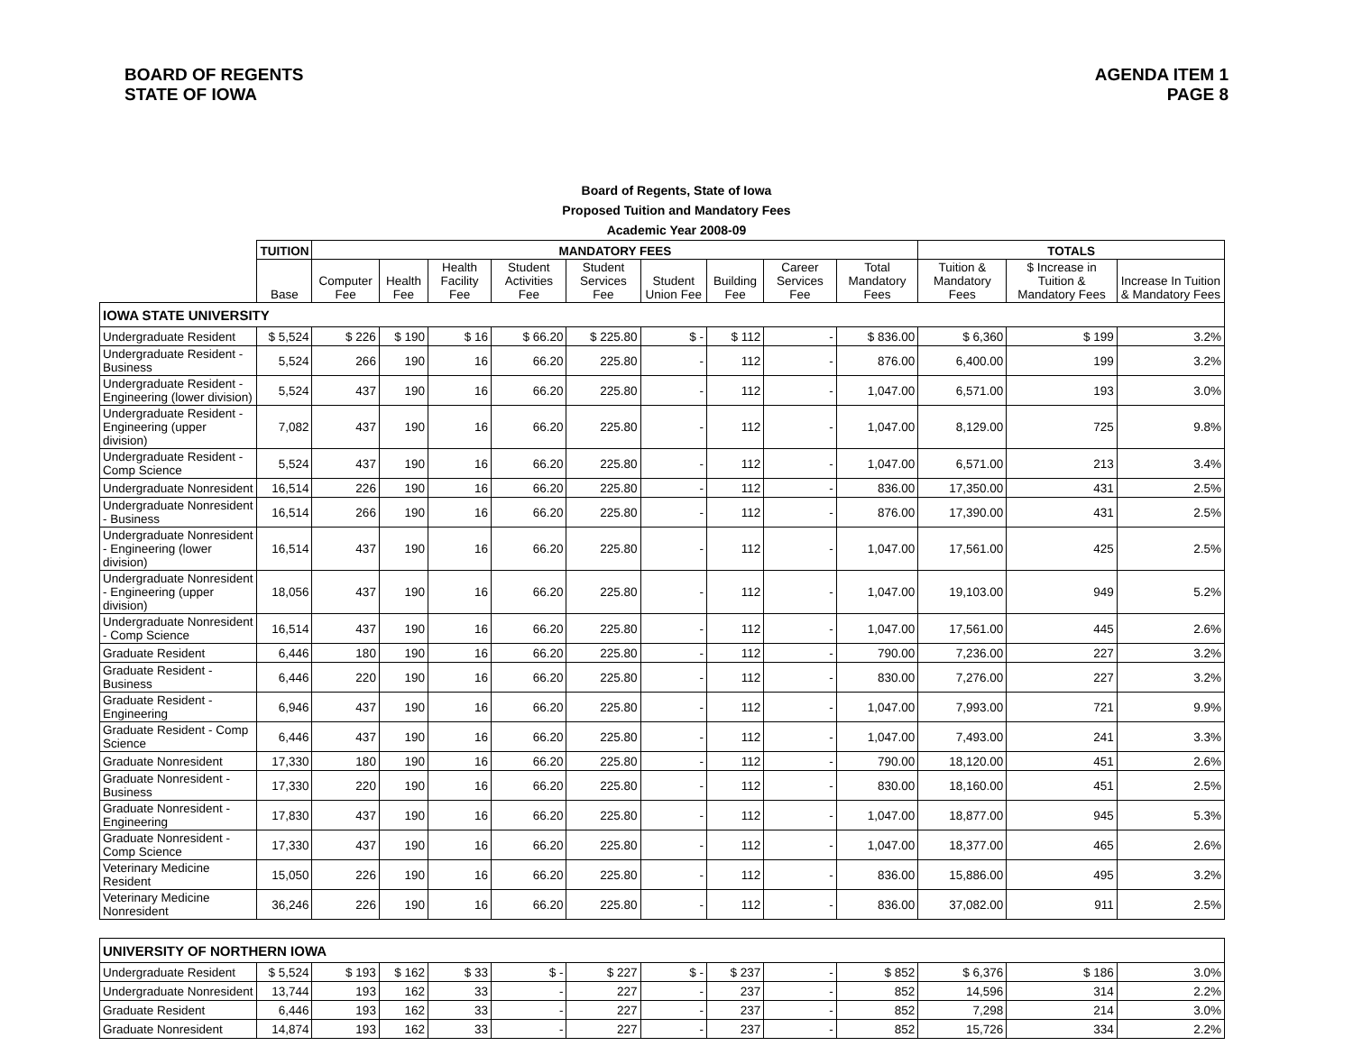BOARD OF REGENTS
STATE OF IOWA
AGENDA ITEM 1
PAGE 8
Board of Regents, State of Iowa
Proposed Tuition and Mandatory Fees
Academic Year 2008-09
| | TUITION | MANDATORY FEES | | | | | | | | | TOTALS | | |
| --- | --- | --- | --- | --- | --- | --- | --- | --- | --- | --- | --- | --- | --- |
| | Base | Computer Fee | Health Fee | Health Facility Fee | Student Activities Fee | Student Services Fee | Student Union Fee | Building Fee | Career Services Fee | Total Mandatory Fees | Tuition & Mandatory Fees | $ Increase in Tuition & Mandatory Fees | Increase In Tuition & Mandatory Fees |
| IOWA STATE UNIVERSITY | | | | | | | | | | | | | |
| Undergraduate Resident | $ 5,524 | $ 226 | $ 190 | $ 16 | $ 66.20 | $ 225.80 | $ - | $ 112 | - | $ 836.00 | $ 6,360 | $ 199 | 3.2% |
| Undergraduate Resident - Business | 5,524 | 266 | 190 | 16 | 66.20 | 225.80 | - | 112 | - | 876.00 | 6,400.00 | 199 | 3.2% |
| Undergraduate Resident - Engineering (lower division) | 5,524 | 437 | 190 | 16 | 66.20 | 225.80 | - | 112 | - | 1,047.00 | 6,571.00 | 193 | 3.0% |
| Undergraduate Resident - Engineering (upper division) | 7,082 | 437 | 190 | 16 | 66.20 | 225.80 | - | 112 | - | 1,047.00 | 8,129.00 | 725 | 9.8% |
| Undergraduate Resident - Comp Science | 5,524 | 437 | 190 | 16 | 66.20 | 225.80 | - | 112 | - | 1,047.00 | 6,571.00 | 213 | 3.4% |
| Undergraduate Nonresident | 16,514 | 226 | 190 | 16 | 66.20 | 225.80 | - | 112 | - | 836.00 | 17,350.00 | 431 | 2.5% |
| Undergraduate Nonresident - Business | 16,514 | 266 | 190 | 16 | 66.20 | 225.80 | - | 112 | - | 876.00 | 17,390.00 | 431 | 2.5% |
| Undergraduate Nonresident - Engineering (lower division) | 16,514 | 437 | 190 | 16 | 66.20 | 225.80 | - | 112 | - | 1,047.00 | 17,561.00 | 425 | 2.5% |
| Undergraduate Nonresident - Engineering (upper division) | 18,056 | 437 | 190 | 16 | 66.20 | 225.80 | - | 112 | - | 1,047.00 | 19,103.00 | 949 | 5.2% |
| Undergraduate Nonresident - Comp Science | 16,514 | 437 | 190 | 16 | 66.20 | 225.80 | - | 112 | - | 1,047.00 | 17,561.00 | 445 | 2.6% |
| Graduate Resident | 6,446 | 180 | 190 | 16 | 66.20 | 225.80 | - | 112 | - | 790.00 | 7,236.00 | 227 | 3.2% |
| Graduate Resident - Business | 6,446 | 220 | 190 | 16 | 66.20 | 225.80 | - | 112 | - | 830.00 | 7,276.00 | 227 | 3.2% |
| Graduate Resident - Engineering | 6,946 | 437 | 190 | 16 | 66.20 | 225.80 | - | 112 | - | 1,047.00 | 7,993.00 | 721 | 9.9% |
| Graduate Resident - Comp Science | 6,446 | 437 | 190 | 16 | 66.20 | 225.80 | - | 112 | - | 1,047.00 | 7,493.00 | 241 | 3.3% |
| Graduate Nonresident | 17,330 | 180 | 190 | 16 | 66.20 | 225.80 | - | 112 | - | 790.00 | 18,120.00 | 451 | 2.6% |
| Graduate Nonresident - Business | 17,330 | 220 | 190 | 16 | 66.20 | 225.80 | - | 112 | - | 830.00 | 18,160.00 | 451 | 2.5% |
| Graduate Nonresident - Engineering | 17,830 | 437 | 190 | 16 | 66.20 | 225.80 | - | 112 | - | 1,047.00 | 18,877.00 | 945 | 5.3% |
| Graduate Nonresident - Comp Science | 17,330 | 437 | 190 | 16 | 66.20 | 225.80 | - | 112 | - | 1,047.00 | 18,377.00 | 465 | 2.6% |
| Veterinary Medicine Resident | 15,050 | 226 | 190 | 16 | 66.20 | 225.80 | - | 112 | - | 836.00 | 15,886.00 | 495 | 3.2% |
| Veterinary Medicine Nonresident | 36,246 | 226 | 190 | 16 | 66.20 | 225.80 | - | 112 | - | 836.00 | 37,082.00 | 911 | 2.5% |
| UNIVERSITY OF NORTHERN IOWA | | | | | | | | | | | | | |
| Undergraduate Resident | $ 5,524 | $ 193 | $ 162 | $ 33 | $ - | $ 227 | $ - | $ 237 | - | $ 852 | $ 6,376 | $ 186 | 3.0% |
| Undergraduate Nonresident | 13,744 | 193 | 162 | 33 | - | 227 | - | 237 | - | 852 | 14,596 | 314 | 2.2% |
| Graduate Resident | 6,446 | 193 | 162 | 33 | - | 227 | - | 237 | - | 852 | 7,298 | 214 | 3.0% |
| Graduate Nonresident | 14,874 | 193 | 162 | 33 | - | 227 | - | 237 | - | 852 | 15,726 | 334 | 2.2% |